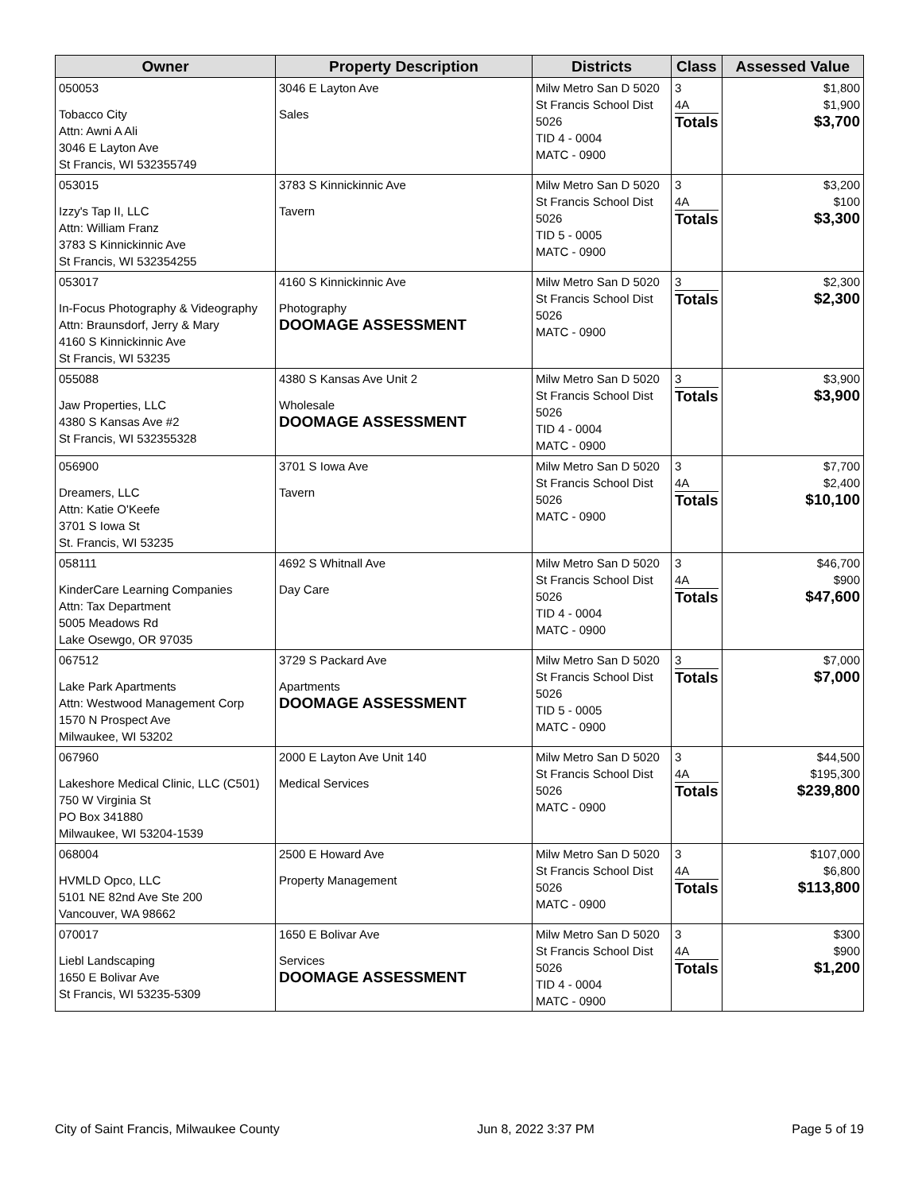| Owner | Property Description | Districts | Class | Assessed Value |
| --- | --- | --- | --- | --- |
| 050053 Tobacco City Attn: Awni A Ali 3046 E Layton Ave St Francis, WI 532355749 | 3046 E Layton Ave Sales | Milw Metro San D 5020 St Francis School Dist 5026 TID 4 - 0004 MATC - 0900 | 3 4A Totals | $1,800 $1,900 $3,700 |
| 053015 Izzy's Tap II, LLC Attn: William Franz 3783 S Kinnickinnic Ave St Francis, WI 532354255 | 3783 S Kinnickinnic Ave Tavern | Milw Metro San D 5020 St Francis School Dist 5026 TID 5 - 0005 MATC - 0900 | 3 4A Totals | $3,200 $100 $3,300 |
| 053017 In-Focus Photography & Videography Attn: Braunsdorf, Jerry & Mary 4160 S Kinnickinnic Ave St Francis, WI 53235 | 4160 S Kinnickinnic Ave Photography DOOMAGE ASSESSMENT | Milw Metro San D 5020 St Francis School Dist 5026 MATC - 0900 | 3 Totals | $2,300 $2,300 |
| 055088 Jaw Properties, LLC 4380 S Kansas Ave #2 St Francis, WI 532355328 | 4380 S Kansas Ave Unit 2 Wholesale DOOMAGE ASSESSMENT | Milw Metro San D 5020 St Francis School Dist 5026 TID 4 - 0004 MATC - 0900 | 3 Totals | $3,900 $3,900 |
| 056900 Dreamers, LLC Attn: Katie O'Keefe 3701 S Iowa St St. Francis, WI 53235 | 3701 S Iowa Ave Tavern | Milw Metro San D 5020 St Francis School Dist 5026 MATC - 0900 | 3 4A Totals | $7,700 $2,400 $10,100 |
| 058111 KinderCare Learning Companies Attn: Tax Department 5005 Meadows Rd Lake Osewgo, OR 97035 | 4692 S Whitnall Ave Day Care | Milw Metro San D 5020 St Francis School Dist 5026 TID 4 - 0004 MATC - 0900 | 3 4A Totals | $46,700 $900 $47,600 |
| 067512 Lake Park Apartments Attn: Westwood Management Corp 1570 N Prospect Ave Milwaukee, WI 53202 | 3729 S Packard Ave Apartments DOOMAGE ASSESSMENT | Milw Metro San D 5020 St Francis School Dist 5026 TID 5 - 0005 MATC - 0900 | 3 Totals | $7,000 $7,000 |
| 067960 Lakeshore Medical Clinic, LLC (C501) 750 W Virginia St PO Box 341880 Milwaukee, WI 53204-1539 | 2000 E Layton Ave Unit 140 Medical Services | Milw Metro San D 5020 St Francis School Dist 5026 MATC - 0900 | 3 4A Totals | $44,500 $195,300 $239,800 |
| 068004 HVMLD Opco, LLC 5101 NE 82nd Ave Ste 200 Vancouver, WA 98662 | 2500 E Howard Ave Property Management | Milw Metro San D 5020 St Francis School Dist 5026 MATC - 0900 | 3 4A Totals | $107,000 $6,800 $113,800 |
| 070017 Liebl Landscaping 1650 E Bolivar Ave St Francis, WI 53235-5309 | 1650 E Bolivar Ave Services DOOMAGE ASSESSMENT | Milw Metro San D 5020 St Francis School Dist 5026 TID 4 - 0004 MATC - 0900 | 3 4A Totals | $300 $900 $1,200 |
City of Saint Francis, Milwaukee County Jun 8, 2022 3:37 PM Page 5 of 19